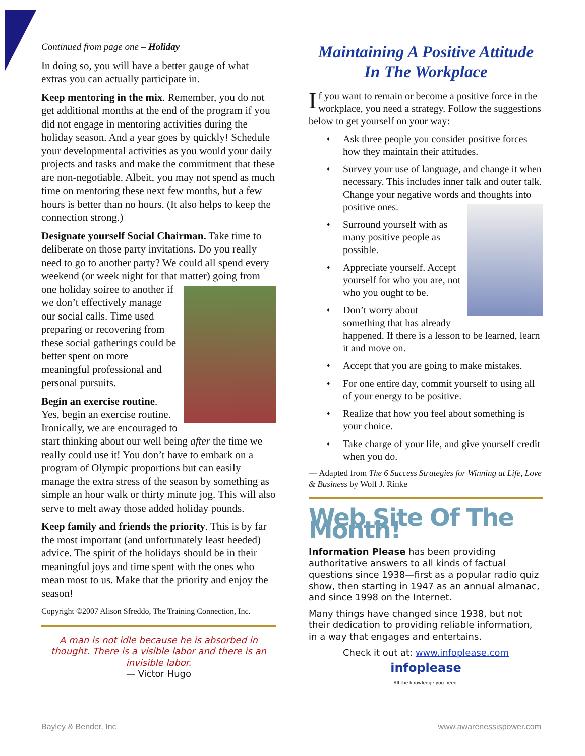Continued from page one – Holiday
In doing so, you will have a better gauge of what extras you can actually participate in.
Keep mentoring in the mix. Remember, you do not get additional months at the end of the program if you did not engage in mentoring activities during the holiday season. And a year goes by quickly! Schedule your developmental activities as you would your daily projects and tasks and make the commitment that these are non-negotiable. Albeit, you may not spend as much time on mentoring these next few months, but a few hours is better than no hours. (It also helps to keep the connection strong.)
Designate yourself Social Chairman. Take time to deliberate on those party invitations. Do you really need to go to another party? We could all spend every weekend (or week night for that matter) going from one holiday soiree to another if we don’t effectively manage our social calls. Time used preparing or recovering from these social gatherings could be better spent on more meaningful professional and personal pursuits.
Begin an exercise routine. Yes, begin an exercise routine. Ironically, we are encouraged to start thinking about our well being after the time we really could use it! You don’t have to embark on a program of Olympic proportions but can easily manage the extra stress of the season by something as simple an hour walk or thirty minute jog. This will also serve to melt away those added holiday pounds.
Keep family and friends the priority. This is by far the most important (and unfortunately least heeded) advice. The spirit of the holidays should be in their meaningful joys and time spent with the ones who mean most to us. Make that the priority and enjoy the season!
Copyright ©2007 Alison Sfreddo, The Training Connection, Inc.
A man is not idle because he is absorbed in thought. There is a visible labor and there is an invisible labor.
— Victor Hugo
Maintaining A Positive Attitude
In The Workplace
If you want to remain or become a positive force in the workplace, you need a strategy. Follow the suggestions below to get yourself on your way:
♦ Ask three people you consider positive forces how they maintain their attitudes.
♦ Survey your use of language, and change it when necessary. This includes inner talk and outer talk. Change your negative words and thoughts into positive ones.
♦ Surround yourself with as many positive people as possible.
♦ Appreciate yourself. Accept yourself for who you are, not who you ought to be.
♦ Don’t worry about something that has already happened. If there is a lesson to be learned, learn it and move on.
♦ Accept that you are going to make mistakes.
♦ For one entire day, commit yourself to using all of your energy to be positive.
♦ Realize that how you feel about something is your choice.
♦ Take charge of your life, and give yourself credit when you do.
— Adapted from The 6 Success Strategies for Winning at Life, Love & Business by Wolf J. Rinke
Web Site Of The Month!
Information Please has been providing authoritative answers to all kinds of factual questions since 1938—first as a popular radio quiz show, then starting in 1947 as an annual almanac, and since 1998 on the Internet.
Many things have changed since 1938, but not their dedication to providing reliable information, in a way that engages and entertains.
Check it out at: www.infoplease.com
infoplease
All the knowledge you need.
Bayley & Bender, Inc www.awarenessispower.com